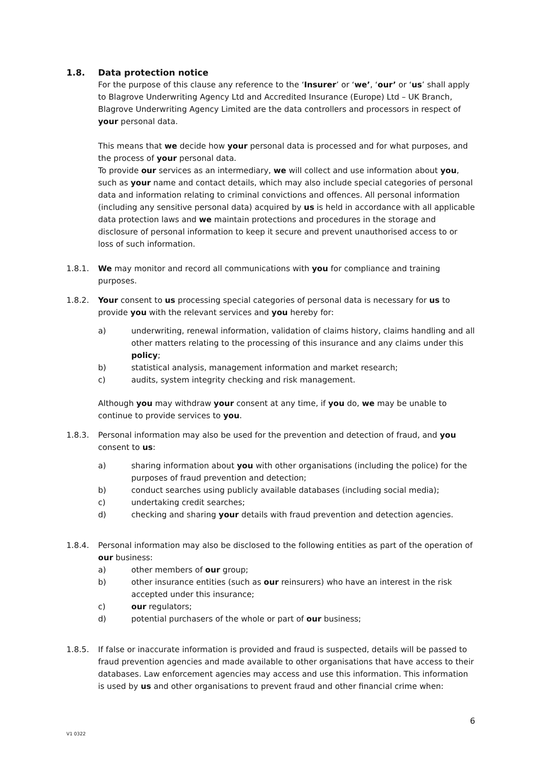1.8. Data protection notice
For the purpose of this clause any reference to the ‘Insurer’ or ‘we’, ‘our’ or ‘us’ shall apply to Blagrove Underwriting Agency Ltd and Accredited Insurance (Europe) Ltd – UK Branch, Blagrove Underwriting Agency Limited are the data controllers and processors in respect of your personal data.
This means that we decide how your personal data is processed and for what purposes, and the process of your personal data.
To provide our services as an intermediary, we will collect and use information about you, such as your name and contact details, which may also include special categories of personal data and information relating to criminal convictions and offences. All personal information (including any sensitive personal data) acquired by us is held in accordance with all applicable data protection laws and we maintain protections and procedures in the storage and disclosure of personal information to keep it secure and prevent unauthorised access to or loss of such information.
1.8.1. We may monitor and record all communications with you for compliance and training purposes.
1.8.2. Your consent to us processing special categories of personal data is necessary for us to provide you with the relevant services and you hereby for:
a) underwriting, renewal information, validation of claims history, claims handling and all other matters relating to the processing of this insurance and any claims under this policy;
b) statistical analysis, management information and market research;
c) audits, system integrity checking and risk management.
Although you may withdraw your consent at any time, if you do, we may be unable to continue to provide services to you.
1.8.3. Personal information may also be used for the prevention and detection of fraud, and you consent to us:
a) sharing information about you with other organisations (including the police) for the purposes of fraud prevention and detection;
b) conduct searches using publicly available databases (including social media);
c) undertaking credit searches;
d) checking and sharing your details with fraud prevention and detection agencies.
1.8.4. Personal information may also be disclosed to the following entities as part of the operation of our business:
a) other members of our group;
b) other insurance entities (such as our reinsurers) who have an interest in the risk accepted under this insurance;
c) our regulators;
d) potential purchasers of the whole or part of our business;
1.8.5. If false or inaccurate information is provided and fraud is suspected, details will be passed to fraud prevention agencies and made available to other organisations that have access to their databases. Law enforcement agencies may access and use this information. This information is used by us and other organisations to prevent fraud and other financial crime when:
6
V1 0322